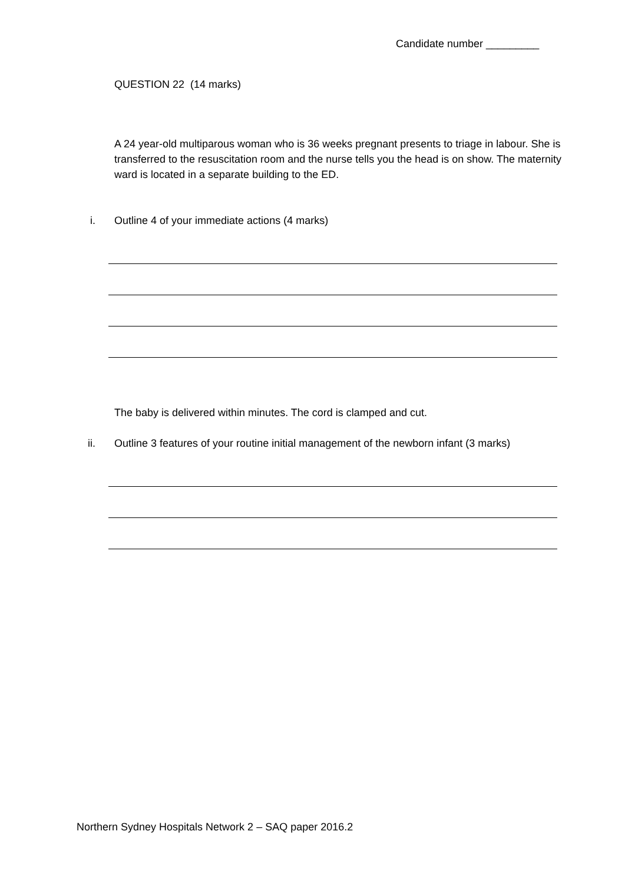Candidate number _________
QUESTION 22 (14 marks)
A 24 year-old multiparous woman who is 36 weeks pregnant presents to triage in labour. She is transferred to the resuscitation room and the nurse tells you the head is on show. The maternity ward is located in a separate building to the ED.
i.
Outline 4 of your immediate actions (4 marks)
The baby is delivered within minutes. The cord is clamped and cut.
ii.
Outline 3 features of your routine initial management of the newborn infant (3 marks)
Northern Sydney Hospitals Network 2 – SAQ paper 2016.2